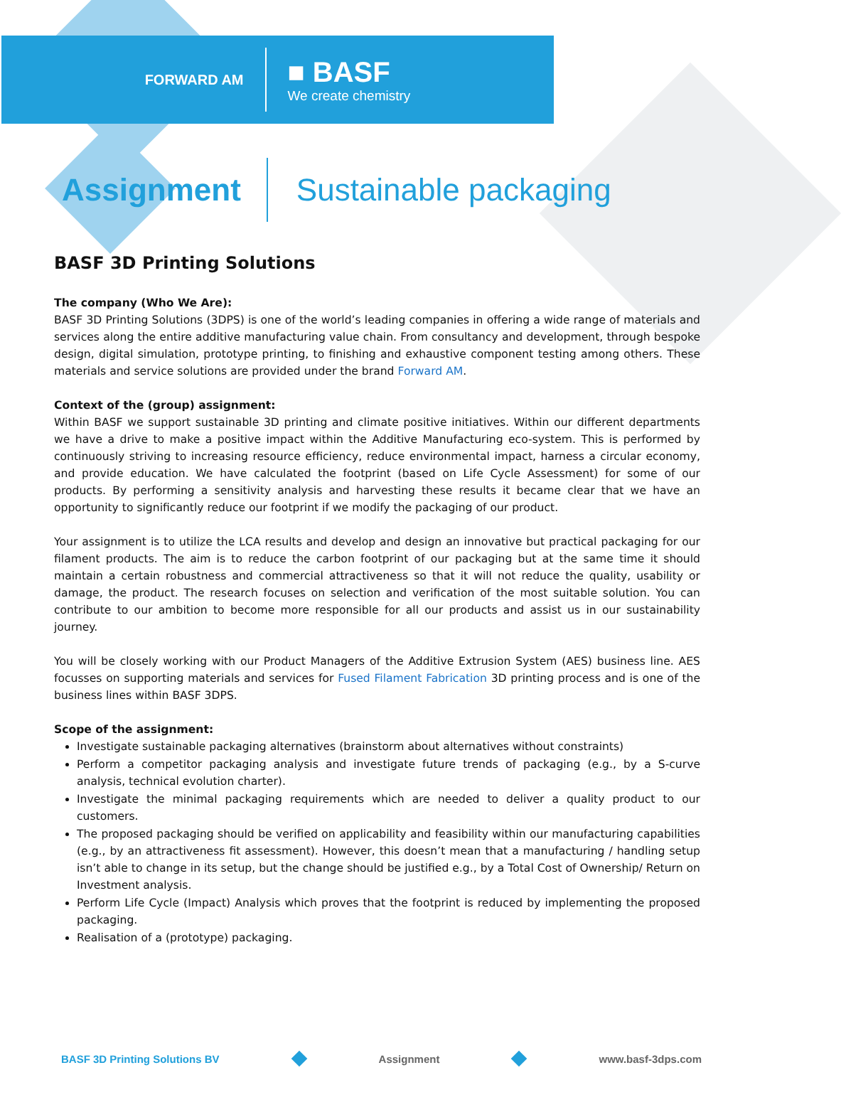FORWARD AM
■ BASF
We create chemistry
Assignment
Sustainable packaging
BASF 3D Printing Solutions
The company (Who We Are):
BASF 3D Printing Solutions (3DPS) is one of the world’s leading companies in offering a wide range of materials and services along the entire additive manufacturing value chain. From consultancy and development, through bespoke design, digital simulation, prototype printing, to finishing and exhaustive component testing among others. These materials and service solutions are provided under the brand Forward AM.
Context of the (group) assignment:
Within BASF we support sustainable 3D printing and climate positive initiatives. Within our different departments we have a drive to make a positive impact within the Additive Manufacturing eco-system. This is performed by continuously striving to increasing resource efficiency, reduce environmental impact, harness a circular economy, and provide education. We have calculated the footprint (based on Life Cycle Assessment) for some of our products. By performing a sensitivity analysis and harvesting these results it became clear that we have an opportunity to significantly reduce our footprint if we modify the packaging of our product.
Your assignment is to utilize the LCA results and develop and design an innovative but practical packaging for our filament products. The aim is to reduce the carbon footprint of our packaging but at the same time it should maintain a certain robustness and commercial attractiveness so that it will not reduce the quality, usability or damage, the product. The research focuses on selection and verification of the most suitable solution. You can contribute to our ambition to become more responsible for all our products and assist us in our sustainability journey.
You will be closely working with our Product Managers of the Additive Extrusion System (AES) business line. AES focusses on supporting materials and services for Fused Filament Fabrication 3D printing process and is one of the business lines within BASF 3DPS.
Scope of the assignment:
Investigate sustainable packaging alternatives (brainstorm about alternatives without constraints)
Perform a competitor packaging analysis and investigate future trends of packaging (e.g., by a S-curve analysis, technical evolution charter).
Investigate the minimal packaging requirements which are needed to deliver a quality product to our customers.
The proposed packaging should be verified on applicability and feasibility within our manufacturing capabilities (e.g., by an attractiveness fit assessment). However, this doesn’t mean that a manufacturing / handling setup isn’t able to change in its setup, but the change should be justified e.g., by a Total Cost of Ownership/ Return on Investment analysis.
Perform Life Cycle (Impact) Analysis which proves that the footprint is reduced by implementing the proposed packaging.
Realisation of a (prototype) packaging.
BASF 3D Printing Solutions BV Assignment www.basf-3dps.com